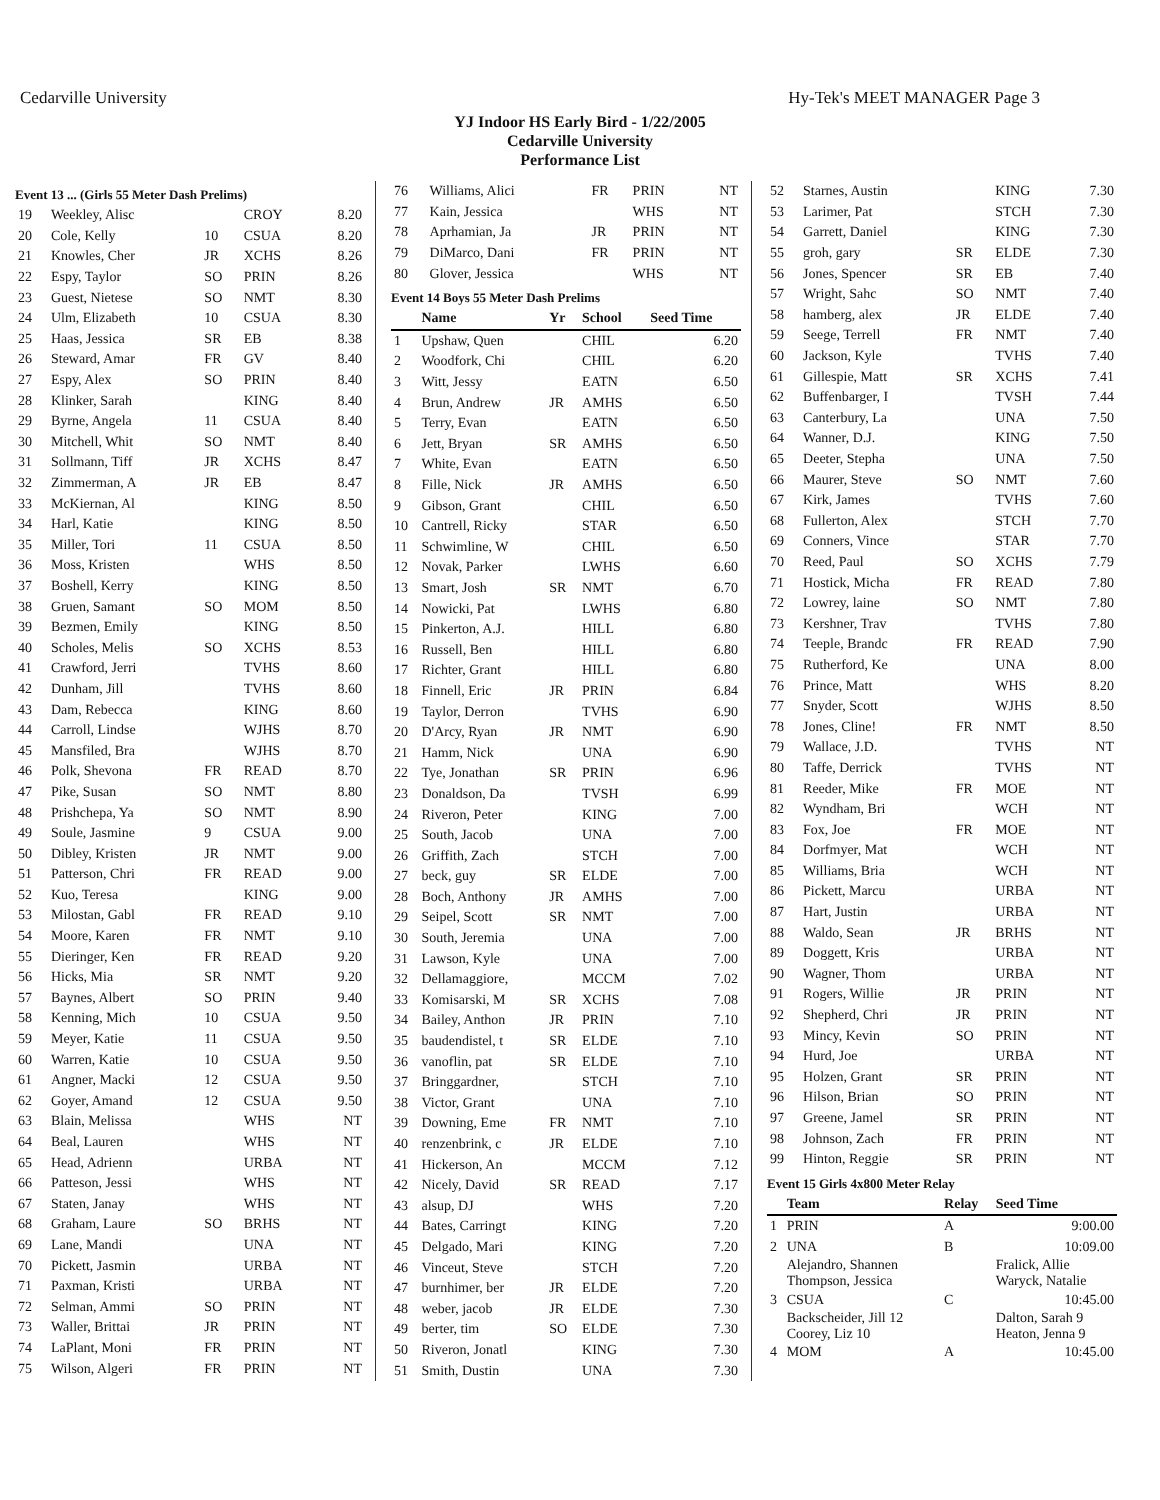Cedarville University Hy-Tek's MEET MANAGER Page 3
YJ Indoor HS Early Bird - 1/22/2005
Cedarville University
Performance List
Event 13 ... (Girls 55 Meter Dash Prelims)
| 19 | Weekley, Alisc | | CROY | 8.20 |
| 20 | Cole, Kelly | 10 | CSUA | 8.20 |
| 21 | Knowles, Cher | JR | XCHS | 8.26 |
| 22 | Espy, Taylor | SO | PRIN | 8.26 |
| 23 | Guest, Nietese | SO | NMT | 8.30 |
| 24 | Ulm, Elizabeth | 10 | CSUA | 8.30 |
| 25 | Haas, Jessica | SR | EB | 8.38 |
| 26 | Steward, Amar | FR | GV | 8.40 |
| 27 | Espy, Alex | SO | PRIN | 8.40 |
| 28 | Klinker, Sarah | | KING | 8.40 |
| 29 | Byrne, Angela | 11 | CSUA | 8.40 |
| 30 | Mitchell, Whit | SO | NMT | 8.40 |
| 31 | Sollmann, Tiff | JR | XCHS | 8.47 |
| 32 | Zimmerman, A | JR | EB | 8.47 |
| 33 | McKiernan, Al | | KING | 8.50 |
| 34 | Harl, Katie | | KING | 8.50 |
| 35 | Miller, Tori | 11 | CSUA | 8.50 |
| 36 | Moss, Kristen | | WHS | 8.50 |
| 37 | Boshell, Kerry | | KING | 8.50 |
| 38 | Gruen, Samant | SO | MOM | 8.50 |
| 39 | Bezmen, Emily | | KING | 8.50 |
| 40 | Scholes, Melis | SO | XCHS | 8.53 |
| 41 | Crawford, Jerri | | TVHS | 8.60 |
| 42 | Dunham, Jill | | TVHS | 8.60 |
| 43 | Dam, Rebecca | | KING | 8.60 |
| 44 | Carroll, Lindse | | WJHS | 8.70 |
| 45 | Mansfiled, Bra | | WJHS | 8.70 |
| 46 | Polk, Shevona | FR | READ | 8.70 |
| 47 | Pike, Susan | SO | NMT | 8.80 |
| 48 | Prishchepa, Ya | SO | NMT | 8.90 |
| 49 | Soule, Jasmine | 9 | CSUA | 9.00 |
| 50 | Dibley, Kristen | JR | NMT | 9.00 |
| 51 | Patterson, Chri | FR | READ | 9.00 |
| 52 | Kuo, Teresa | | KING | 9.00 |
| 53 | Milostan, Gabl | FR | READ | 9.10 |
| 54 | Moore, Karen | FR | NMT | 9.10 |
| 55 | Dieringer, Ken | FR | READ | 9.20 |
| 56 | Hicks, Mia | SR | NMT | 9.20 |
| 57 | Baynes, Albert | SO | PRIN | 9.40 |
| 58 | Kenning, Mich | 10 | CSUA | 9.50 |
| 59 | Meyer, Katie | 11 | CSUA | 9.50 |
| 60 | Warren, Katie | 10 | CSUA | 9.50 |
| 61 | Angner, Macki | 12 | CSUA | 9.50 |
| 62 | Goyer, Amand | 12 | CSUA | 9.50 |
| 63 | Blain, Melissa | | WHS | NT |
| 64 | Beal, Lauren | | WHS | NT |
| 65 | Head, Adrienn | | URBA | NT |
| 66 | Patteson, Jessi | | WHS | NT |
| 67 | Staten, Janay | | WHS | NT |
| 68 | Graham, Laure | SO | BRHS | NT |
| 69 | Lane, Mandi | | UNA | NT |
| 70 | Pickett, Jasmin | | URBA | NT |
| 71 | Paxman, Kristi | | URBA | NT |
| 72 | Selman, Ammi | SO | PRIN | NT |
| 73 | Waller, Brittai | JR | PRIN | NT |
| 74 | LaPlant, Moni | FR | PRIN | NT |
| 75 | Wilson, Algeri | FR | PRIN | NT |
| 76 | Williams, Alici | FR | PRIN | NT |
| 77 | Kain, Jessica | | WHS | NT |
| 78 | Aprhamian, Ja | JR | PRIN | NT |
| 79 | DiMarco, Dani | FR | PRIN | NT |
| 80 | Glover, Jessica | | WHS | NT |
Event 14 Boys 55 Meter Dash Prelims
| | Name | Yr | School | Seed Time |
| --- | --- | --- | --- | --- |
| 1 | Upshaw, Quen | | CHIL | 6.20 |
| 2 | Woodfork, Chi | | CHIL | 6.20 |
| 3 | Witt, Jessy | | EATN | 6.50 |
| 4 | Brun, Andrew | JR | AMHS | 6.50 |
| 5 | Terry, Evan | | EATN | 6.50 |
| 6 | Jett, Bryan | SR | AMHS | 6.50 |
| 7 | White, Evan | | EATN | 6.50 |
| 8 | Fille, Nick | JR | AMHS | 6.50 |
| 9 | Gibson, Grant | | CHIL | 6.50 |
| 10 | Cantrell, Ricky | | STAR | 6.50 |
| 11 | Schwimline, W | | CHIL | 6.50 |
| 12 | Novak, Parker | | LWHS | 6.60 |
| 13 | Smart, Josh | SR | NMT | 6.70 |
| 14 | Nowicki, Pat | | LWHS | 6.80 |
| 15 | Pinkerton, A.J. | | HILL | 6.80 |
| 16 | Russell, Ben | | HILL | 6.80 |
| 17 | Richter, Grant | | HILL | 6.80 |
| 18 | Finnell, Eric | JR | PRIN | 6.84 |
| 19 | Taylor, Derron | | TVHS | 6.90 |
| 20 | D'Arcy, Ryan | JR | NMT | 6.90 |
| 21 | Hamm, Nick | | UNA | 6.90 |
| 22 | Tye, Jonathan | SR | PRIN | 6.96 |
| 23 | Donaldson, Da | | TVSH | 6.99 |
| 24 | Riveron, Peter | | KING | 7.00 |
| 25 | South, Jacob | | UNA | 7.00 |
| 26 | Griffith, Zach | | STCH | 7.00 |
| 27 | beck, guy | SR | ELDE | 7.00 |
| 28 | Boch, Anthony | JR | AMHS | 7.00 |
| 29 | Seipel, Scott | SR | NMT | 7.00 |
| 30 | South, Jeremia | | UNA | 7.00 |
| 31 | Lawson, Kyle | | UNA | 7.00 |
| 32 | Dellamaggiore, | | MCCM | 7.02 |
| 33 | Komisarski, M | SR | XCHS | 7.08 |
| 34 | Bailey, Anthon | JR | PRIN | 7.10 |
| 35 | baudendistel, t | SR | ELDE | 7.10 |
| 36 | vanoflin, pat | SR | ELDE | 7.10 |
| 37 | Bringgardner, | | STCH | 7.10 |
| 38 | Victor, Grant | | UNA | 7.10 |
| 39 | Downing, Eme | FR | NMT | 7.10 |
| 40 | renzenbrink, c | JR | ELDE | 7.10 |
| 41 | Hickerson, An | | MCCM | 7.12 |
| 42 | Nicely, David | SR | READ | 7.17 |
| 43 | alsup, DJ | | WHS | 7.20 |
| 44 | Bates, Carringt | | KING | 7.20 |
| 45 | Delgado, Mari | | KING | 7.20 |
| 46 | Vinceut, Steve | | STCH | 7.20 |
| 47 | burnhimer, ber | JR | ELDE | 7.20 |
| 48 | weber, jacob | JR | ELDE | 7.30 |
| 49 | berter, tim | SO | ELDE | 7.30 |
| 50 | Riveron, Jonatl | | KING | 7.30 |
| 51 | Smith, Dustin | | UNA | 7.30 |
| 52 | Starnes, Austin | | KING | 7.30 |
| 53 | Larimer, Pat | | STCH | 7.30 |
| 54 | Garrett, Daniel | | KING | 7.30 |
| 55 | groh, gary | SR | ELDE | 7.30 |
| 56 | Jones, Spencer | SR | EB | 7.40 |
| 57 | Wright, Sahc | SO | NMT | 7.40 |
| 58 | hamberg, alex | JR | ELDE | 7.40 |
| 59 | Seege, Terrell | FR | NMT | 7.40 |
| 60 | Jackson, Kyle | | TVHS | 7.40 |
| 61 | Gillespie, Matt | SR | XCHS | 7.41 |
| 62 | Buffenbarger, I | | TVSH | 7.44 |
| 63 | Canterbury, La | | UNA | 7.50 |
| 64 | Wanner, D.J. | | KING | 7.50 |
| 65 | Deeter, Stepha | | UNA | 7.50 |
| 66 | Maurer, Steve | SO | NMT | 7.60 |
| 67 | Kirk, James | | TVHS | 7.60 |
| 68 | Fullerton, Alex | | STCH | 7.70 |
| 69 | Conners, Vince | | STAR | 7.70 |
| 70 | Reed, Paul | SO | XCHS | 7.79 |
| 71 | Hostick, Micha | FR | READ | 7.80 |
| 72 | Lowrey, laine | SO | NMT | 7.80 |
| 73 | Kershner, Trav | | TVHS | 7.80 |
| 74 | Teeple, Brandc | FR | READ | 7.90 |
| 75 | Rutherford, Ke | | UNA | 8.00 |
| 76 | Prince, Matt | | WHS | 8.20 |
| 77 | Snyder, Scott | | WJHS | 8.50 |
| 78 | Jones, Cline! | FR | NMT | 8.50 |
| 79 | Wallace, J.D. | | TVHS | NT |
| 80 | Taffe, Derrick | | TVHS | NT |
| 81 | Reeder, Mike | FR | MOE | NT |
| 82 | Wyndham, Bri | | WCH | NT |
| 83 | Fox, Joe | FR | MOE | NT |
| 84 | Dorfmyer, Mat | | WCH | NT |
| 85 | Williams, Bria | | WCH | NT |
| 86 | Pickett, Marcu | | URBA | NT |
| 87 | Hart, Justin | | URBA | NT |
| 88 | Waldo, Sean | JR | BRHS | NT |
| 89 | Doggett, Kris | | URBA | NT |
| 90 | Wagner, Thom | | URBA | NT |
| 91 | Rogers, Willie | JR | PRIN | NT |
| 92 | Shepherd, Chri | JR | PRIN | NT |
| 93 | Mincy, Kevin | SO | PRIN | NT |
| 94 | Hurd, Joe | | URBA | NT |
| 95 | Holzen, Grant | SR | PRIN | NT |
| 96 | Hilson, Brian | SO | PRIN | NT |
| 97 | Greene, Jamel | SR | PRIN | NT |
| 98 | Johnson, Zach | FR | PRIN | NT |
| 99 | Hinton, Reggie | SR | PRIN | NT |
Event 15 Girls 4x800 Meter Relay
| | Team | Relay | Seed Time |
| --- | --- | --- | --- |
| 1 | PRIN | A | 9:00.00 |
| 2 | UNA | B | 10:09.00 |
| | Alejandro, Shannen Thompson, Jessica | | Fralick, Allie Waryck, Natalie |
| 3 | CSUA | C | 10:45.00 |
| | Backscheider, Jill 12 Coorey, Liz 10 | | Dalton, Sarah 9 Heaton, Jenna 9 |
| 4 | MOM | A | 10:45.00 |